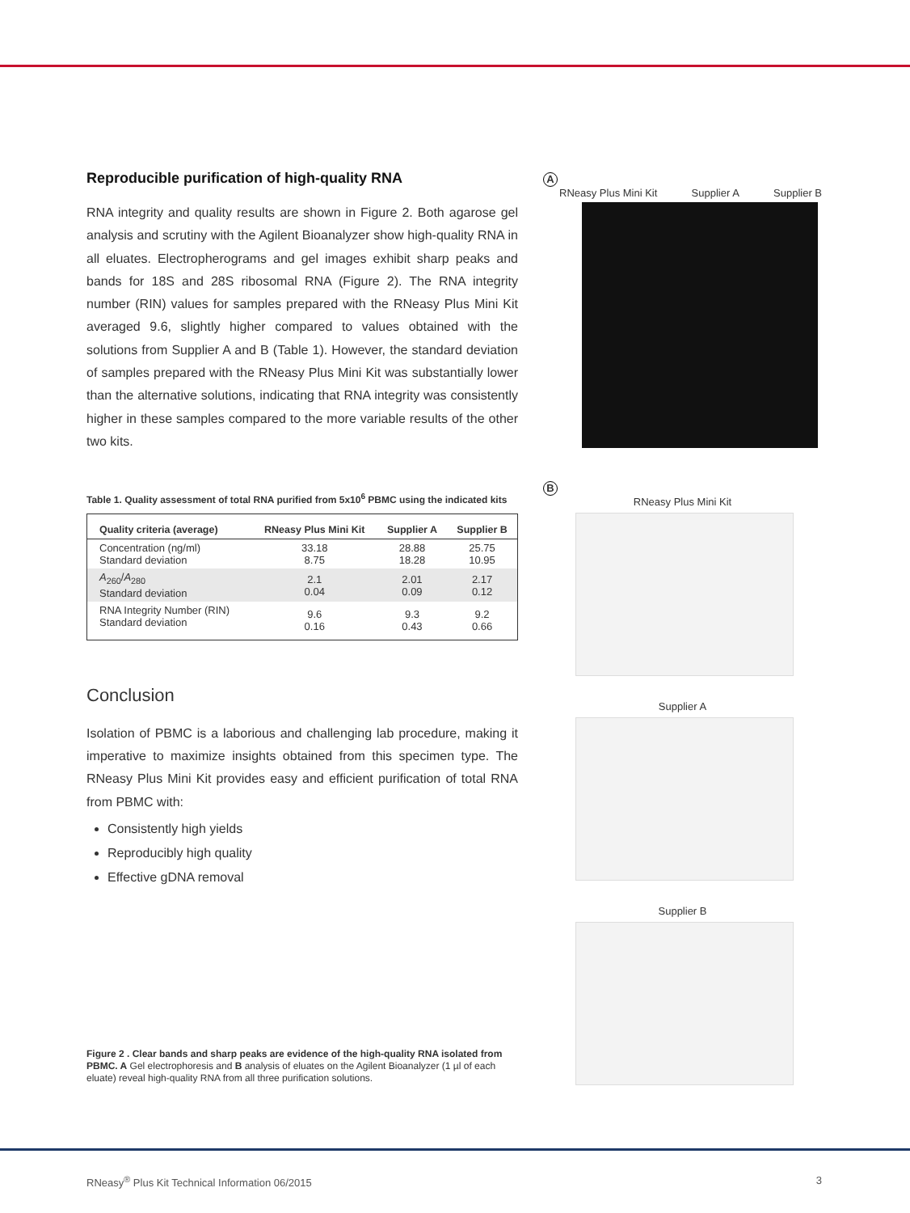Reproducible purification of high-quality RNA
RNA integrity and quality results are shown in Figure 2. Both agarose gel analysis and scrutiny with the Agilent Bioanalyzer show high-quality RNA in all eluates. Electropherograms and gel images exhibit sharp peaks and bands for 18S and 28S ribosomal RNA (Figure 2). The RNA integrity number (RIN) values for samples prepared with the RNeasy Plus Mini Kit averaged 9.6, slightly higher compared to values obtained with the solutions from Supplier A and B (Table 1). However, the standard deviation of samples prepared with the RNeasy Plus Mini Kit was substantially lower than the alternative solutions, indicating that RNA integrity was consistently higher in these samples compared to the more variable results of the other two kits.
Table 1. Quality assessment of total RNA purified from 5x10<sup>6</sup> PBMC using the indicated kits
| Quality criteria (average) | RNeasy Plus Mini Kit | Supplier A | Supplier B |
| --- | --- | --- | --- |
| Concentration (ng/ml) Standard deviation | 33.18 8.75 | 28.88 18.28 | 25.75 10.95 |
| A<sub>260</sub>/ A<sub>280</sub> Standard deviation | 2.1 0.04 | 2.01 0.09 | 2.17 0.12 |
| RNA Integrity Number (RIN) Standard deviation | 9.6 0.16 | 9.3 0.43 | 9.2 0.66 |
Conclusion
Isolation of PBMC is a laborious and challenging lab procedure, making it imperative to maximize insights obtained from this specimen type. The RNeasy Plus Mini Kit provides easy and efficient purification of total RNA from PBMC with:
Consistently high yields
Reproducibly high quality
Effective gDNA removal
Figure 2 . Clear bands and sharp peaks are evidence of the high-quality RNA isolated from PBMC. A Gel electrophoresis and B analysis of eluates on the Agilent Bioanalyzer (1 µl of each eluate) reveal high-quality RNA from all three purification solutions.
A
RNeasy Plus Mini Kit Supplier A Supplier B
B
RNeasy Plus Mini Kit
Supplier A
Supplier B
RNeasy<sup>®</sup> Plus Kit Technical Information 06/2015 3